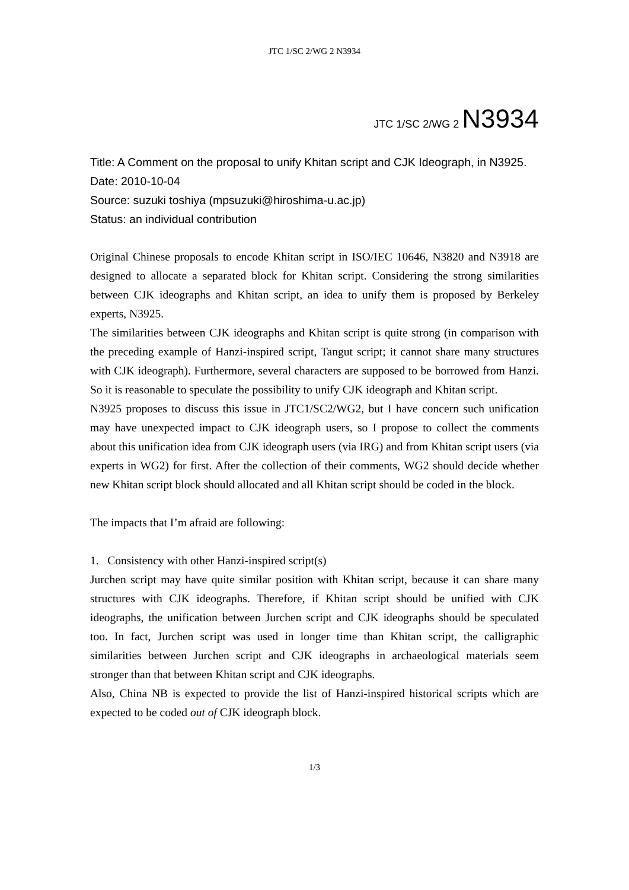JTC 1/SC 2/WG 2 N3934
JTC 1/SC 2/WG 2 N3934
Title: A Comment on the proposal to unify Khitan script and CJK Ideograph, in N3925.
Date: 2010-10-04
Source: suzuki toshiya (mpsuzuki@hiroshima-u.ac.jp)
Status: an individual contribution
Original Chinese proposals to encode Khitan script in ISO/IEC 10646, N3820 and N3918 are designed to allocate a separated block for Khitan script. Considering the strong similarities between CJK ideographs and Khitan script, an idea to unify them is proposed by Berkeley experts, N3925.
The similarities between CJK ideographs and Khitan script is quite strong (in comparison with the preceding example of Hanzi-inspired script, Tangut script; it cannot share many structures with CJK ideograph). Furthermore, several characters are supposed to be borrowed from Hanzi. So it is reasonable to speculate the possibility to unify CJK ideograph and Khitan script.
N3925 proposes to discuss this issue in JTC1/SC2/WG2, but I have concern such unification may have unexpected impact to CJK ideograph users, so I propose to collect the comments about this unification idea from CJK ideograph users (via IRG) and from Khitan script users (via experts in WG2) for first. After the collection of their comments, WG2 should decide whether new Khitan script block should allocated and all Khitan script should be coded in the block.
The impacts that I’m afraid are following:
1. Consistency with other Hanzi-inspired script(s)
Jurchen script may have quite similar position with Khitan script, because it can share many structures with CJK ideographs. Therefore, if Khitan script should be unified with CJK ideographs, the unification between Jurchen script and CJK ideographs should be speculated too. In fact, Jurchen script was used in longer time than Khitan script, the calligraphic similarities between Jurchen script and CJK ideographs in archaeological materials seem stronger than that between Khitan script and CJK ideographs.
Also, China NB is expected to provide the list of Hanzi-inspired historical scripts which are expected to be coded out of CJK ideograph block.
1/3